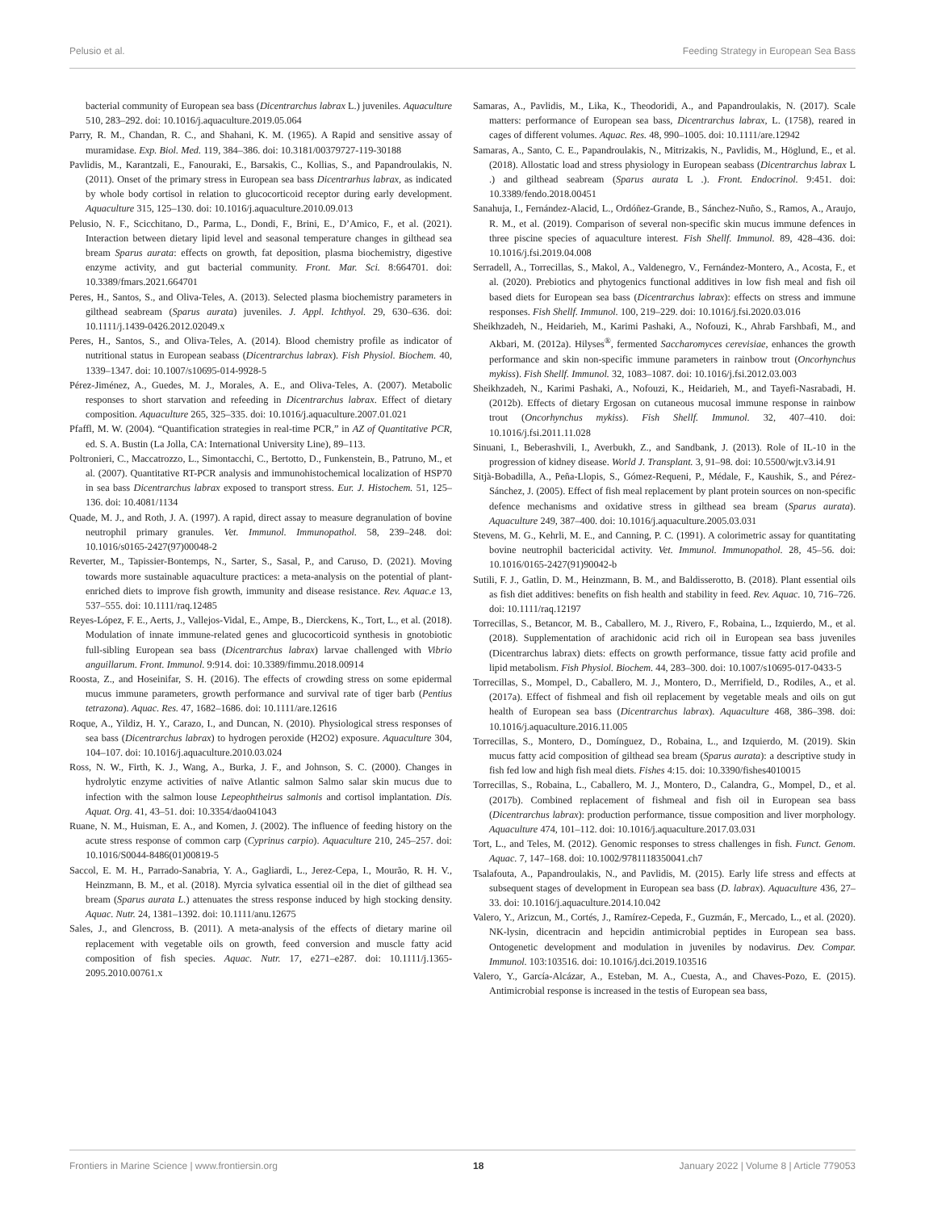Pelusio et al. Feeding Strategy in European Sea Bass
bacterial community of European sea bass (Dicentrarchus labrax L.) juveniles. Aquaculture 510, 283–292. doi: 10.1016/j.aquaculture.2019.05.064
Parry, R. M., Chandan, R. C., and Shahani, K. M. (1965). A Rapid and sensitive assay of muramidase. Exp. Biol. Med. 119, 384–386. doi: 10.3181/00379727-119-30188
Pavlidis, M., Karantzali, E., Fanouraki, E., Barsakis, C., Kollias, S., and Papandroulakis, N. (2011). Onset of the primary stress in European sea bass Dicentrarhus labrax, as indicated by whole body cortisol in relation to glucocorticoid receptor during early development. Aquaculture 315, 125–130. doi: 10.1016/j.aquaculture.2010.09.013
Pelusio, N. F., Scicchitano, D., Parma, L., Dondi, F., Brini, E., D’Amico, F., et al. (2021). Interaction between dietary lipid level and seasonal temperature changes in gilthead sea bream Sparus aurata: effects on growth, fat deposition, plasma biochemistry, digestive enzyme activity, and gut bacterial community. Front. Mar. Sci. 8:664701. doi: 10.3389/fmars.2021.664701
Peres, H., Santos, S., and Oliva-Teles, A. (2013). Selected plasma biochemistry parameters in gilthead seabream (Sparus aurata) juveniles. J. Appl. Ichthyol. 29, 630–636. doi: 10.1111/j.1439-0426.2012.02049.x
Peres, H., Santos, S., and Oliva-Teles, A. (2014). Blood chemistry profile as indicator of nutritional status in European seabass (Dicentrarchus labrax). Fish Physiol. Biochem. 40, 1339–1347. doi: 10.1007/s10695-014-9928-5
Pérez-Jiménez, A., Guedes, M. J., Morales, A. E., and Oliva-Teles, A. (2007). Metabolic responses to short starvation and refeeding in Dicentrarchus labrax. Effect of dietary composition. Aquaculture 265, 325–335. doi: 10.1016/j.aquaculture.2007.01.021
Pfaffl, M. W. (2004). “Quantification strategies in real-time PCR,” in AZ of Quantitative PCR, ed. S. A. Bustin (La Jolla, CA: International University Line), 89–113.
Poltronieri, C., Maccatrozzo, L., Simontacchi, C., Bertotto, D., Funkenstein, B., Patruno, M., et al. (2007). Quantitative RT-PCR analysis and immunohistochemical localization of HSP70 in sea bass Dicentrarchus labrax exposed to transport stress. Eur. J. Histochem. 51, 125–136. doi: 10.4081/1134
Quade, M. J., and Roth, J. A. (1997). A rapid, direct assay to measure degranulation of bovine neutrophil primary granules. Vet. Immunol. Immunopathol. 58, 239–248. doi: 10.1016/s0165-2427(97)00048-2
Reverter, M., Tapissier-Bontemps, N., Sarter, S., Sasal, P., and Caruso, D. (2021). Moving towards more sustainable aquaculture practices: a meta-analysis on the potential of plant-enriched diets to improve fish growth, immunity and disease resistance. Rev. Aquac.e 13, 537–555. doi: 10.1111/raq.12485
Reyes-López, F. E., Aerts, J., Vallejos-Vidal, E., Ampe, B., Dierckens, K., Tort, L., et al. (2018). Modulation of innate immune-related genes and glucocorticoid synthesis in gnotobiotic full-sibling European sea bass (Dicentrarchus labrax) larvae challenged with Vibrio anguillarum. Front. Immunol. 9:914. doi: 10.3389/fimmu.2018.00914
Roosta, Z., and Hoseinifar, S. H. (2016). The effects of crowding stress on some epidermal mucus immune parameters, growth performance and survival rate of tiger barb (Pentius tetrazona). Aquac. Res. 47, 1682–1686. doi: 10.1111/are.12616
Roque, A., Yildiz, H. Y., Carazo, I., and Duncan, N. (2010). Physiological stress responses of sea bass (Dicentrarchus labrax) to hydrogen peroxide (H2O2) exposure. Aquaculture 304, 104–107. doi: 10.1016/j.aquaculture.2010.03.024
Ross, N. W., Firth, K. J., Wang, A., Burka, J. F., and Johnson, S. C. (2000). Changes in hydrolytic enzyme activities of naïve Atlantic salmon Salmo salar skin mucus due to infection with the salmon louse Lepeophtheirus salmonis and cortisol implantation. Dis. Aquat. Org. 41, 43–51. doi: 10.3354/dao041043
Ruane, N. M., Huisman, E. A., and Komen, J. (2002). The influence of feeding history on the acute stress response of common carp (Cyprinus carpio). Aquaculture 210, 245–257. doi: 10.1016/S0044-8486(01)00819-5
Saccol, E. M. H., Parrado-Sanabria, Y. A., Gagliardi, L., Jerez-Cepa, I., Mourão, R. H. V., Heinzmann, B. M., et al. (2018). Myrcia sylvatica essential oil in the diet of gilthead sea bream (Sparus aurata L.) attenuates the stress response induced by high stocking density. Aquac. Nutr. 24, 1381–1392. doi: 10.1111/anu.12675
Sales, J., and Glencross, B. (2011). A meta-analysis of the effects of dietary marine oil replacement with vegetable oils on growth, feed conversion and muscle fatty acid composition of fish species. Aquac. Nutr. 17, e271–e287. doi: 10.1111/j.1365-2095.2010.00761.x
Samaras, A., Pavlidis, M., Lika, K., Theodoridi, A., and Papandroulakis, N. (2017). Scale matters: performance of European sea bass, Dicentrarchus labrax, L. (1758), reared in cages of different volumes. Aquac. Res. 48, 990–1005. doi: 10.1111/are.12942
Samaras, A., Santo, C. E., Papandroulakis, N., Mitrizakis, N., Pavlidis, M., Höglund, E., et al. (2018). Allostatic load and stress physiology in European seabass (Dicentrarchus labrax L .) and gilthead seabream (Sparus aurata L .). Front. Endocrinol. 9:451. doi: 10.3389/fendo.2018.00451
Sanahuja, I., Fernández-Alacid, L., Ordóñez-Grande, B., Sánchez-Nuño, S., Ramos, A., Araujo, R. M., et al. (2019). Comparison of several non-specific skin mucus immune defences in three piscine species of aquaculture interest. Fish Shellf. Immunol. 89, 428–436. doi: 10.1016/j.fsi.2019.04.008
Serradell, A., Torrecillas, S., Makol, A., Valdenegro, V., Fernández-Montero, A., Acosta, F., et al. (2020). Prebiotics and phytogenics functional additives in low fish meal and fish oil based diets for European sea bass (Dicentrarchus labrax): effects on stress and immune responses. Fish Shellf. Immunol. 100, 219–229. doi: 10.1016/j.fsi.2020.03.016
Sheikhzadeh, N., Heidarieh, M., Karimi Pashaki, A., Nofouzi, K., Ahrab Farshbafi, M., and Akbari, M. (2012a). Hilyses<sup>®</sup>, fermented Saccharomyces cerevisiae, enhances the growth performance and skin non-specific immune parameters in rainbow trout (Oncorhynchus mykiss). Fish Shellf. Immunol. 32, 1083–1087. doi: 10.1016/j.fsi.2012.03.003
Sheikhzadeh, N., Karimi Pashaki, A., Nofouzi, K., Heidarieh, M., and Tayefi-Nasrabadi, H. (2012b). Effects of dietary Ergosan on cutaneous mucosal immune response in rainbow trout (Oncorhynchus mykiss). Fish Shellf. Immunol. 32, 407–410. doi: 10.1016/j.fsi.2011.11.028
Sinuani, I., Beberashvili, I., Averbukh, Z., and Sandbank, J. (2013). Role of IL-10 in the progression of kidney disease. World J. Transplant. 3, 91–98. doi: 10.5500/wjt.v3.i4.91
Sitjà-Bobadilla, A., Peña-Llopis, S., Gómez-Requeni, P., Médale, F., Kaushik, S., and Pérez-Sánchez, J. (2005). Effect of fish meal replacement by plant protein sources on non-specific defence mechanisms and oxidative stress in gilthead sea bream (Sparus aurata). Aquaculture 249, 387–400. doi: 10.1016/j.aquaculture.2005.03.031
Stevens, M. G., Kehrli, M. E., and Canning, P. C. (1991). A colorimetric assay for quantitating bovine neutrophil bactericidal activity. Vet. Immunol. Immunopathol. 28, 45–56. doi: 10.1016/0165-2427(91)90042-b
Sutili, F. J., Gatlin, D. M., Heinzmann, B. M., and Baldisserotto, B. (2018). Plant essential oils as fish diet additives: benefits on fish health and stability in feed. Rev. Aquac. 10, 716–726. doi: 10.1111/raq.12197
Torrecillas, S., Betancor, M. B., Caballero, M. J., Rivero, F., Robaina, L., Izquierdo, M., et al. (2018). Supplementation of arachidonic acid rich oil in European sea bass juveniles (Dicentrarchus labrax) diets: effects on growth performance, tissue fatty acid profile and lipid metabolism. Fish Physiol. Biochem. 44, 283–300. doi: 10.1007/s10695-017-0433-5
Torrecillas, S., Mompel, D., Caballero, M. J., Montero, D., Merrifield, D., Rodiles, A., et al. (2017a). Effect of fishmeal and fish oil replacement by vegetable meals and oils on gut health of European sea bass (Dicentrarchus labrax). Aquaculture 468, 386–398. doi: 10.1016/j.aquaculture.2016.11.005
Torrecillas, S., Montero, D., Domínguez, D., Robaina, L., and Izquierdo, M. (2019). Skin mucus fatty acid composition of gilthead sea bream (Sparus aurata): a descriptive study in fish fed low and high fish meal diets. Fishes 4:15. doi: 10.3390/fishes4010015
Torrecillas, S., Robaina, L., Caballero, M. J., Montero, D., Calandra, G., Mompel, D., et al. (2017b). Combined replacement of fishmeal and fish oil in European sea bass (Dicentrarchus labrax): production performance, tissue composition and liver morphology. Aquaculture 474, 101–112. doi: 10.1016/j.aquaculture.2017.03.031
Tort, L., and Teles, M. (2012). Genomic responses to stress challenges in fish. Funct. Genom. Aquac. 7, 147–168. doi: 10.1002/9781118350041.ch7
Tsalafouta, A., Papandroulakis, N., and Pavlidis, M. (2015). Early life stress and effects at subsequent stages of development in European sea bass (D. labrax). Aquaculture 436, 27–33. doi: 10.1016/j.aquaculture.2014.10.042
Valero, Y., Arizcun, M., Cortés, J., Ramírez-Cepeda, F., Guzmán, F., Mercado, L., et al. (2020). NK-lysin, dicentracin and hepcidin antimicrobial peptides in European sea bass. Ontogenetic development and modulation in juveniles by nodavirus. Dev. Compar. Immunol. 103:103516. doi: 10.1016/j.dci.2019.103516
Valero, Y., García-Alcázar, A., Esteban, M. A., Cuesta, A., and Chaves-Pozo, E. (2015). Antimicrobial response is increased in the testis of European sea bass,
Frontiers in Marine Science | www.frontiersin.org 18 January 2022 | Volume 8 | Article 779053